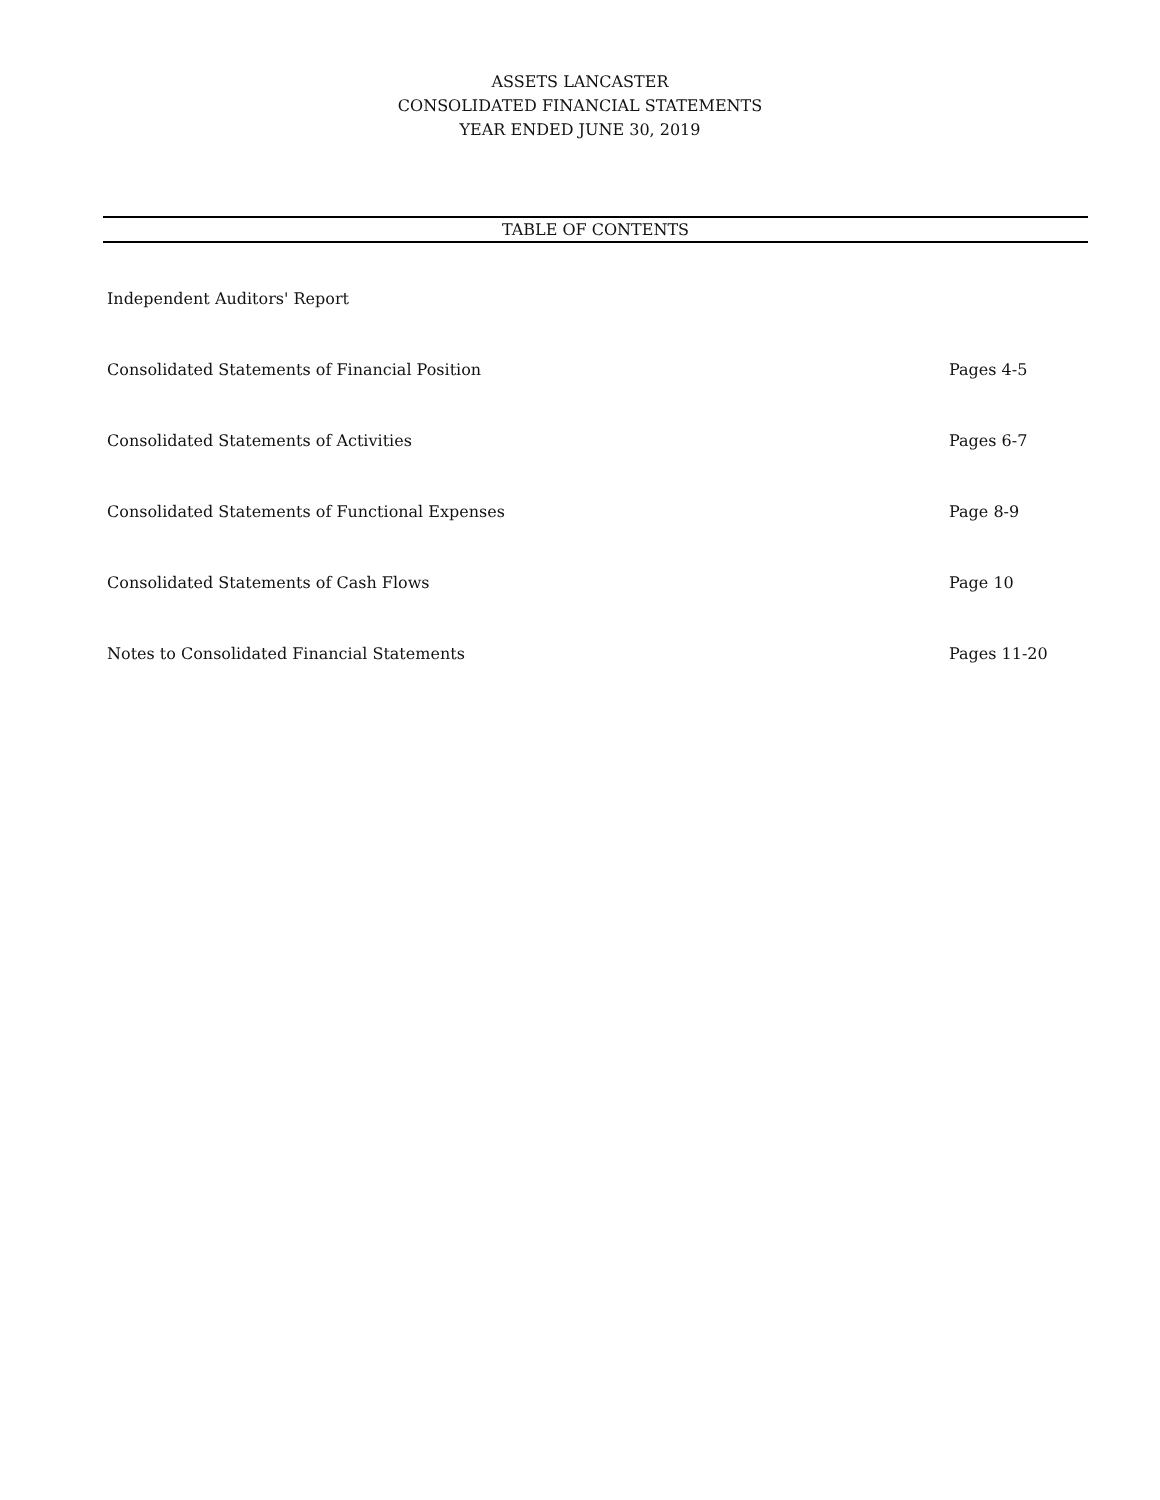ASSETS LANCASTER
CONSOLIDATED FINANCIAL STATEMENTS
YEAR ENDED JUNE 30, 2019
TABLE OF CONTENTS
Independent Auditors' Report
Consolidated Statements of Financial Position Pages 4-5
Consolidated Statements of Activities Pages 6-7
Consolidated Statements of Functional Expenses Page 8-9
Consolidated Statements of Cash Flows Page 10
Notes to Consolidated Financial Statements Pages 11-20